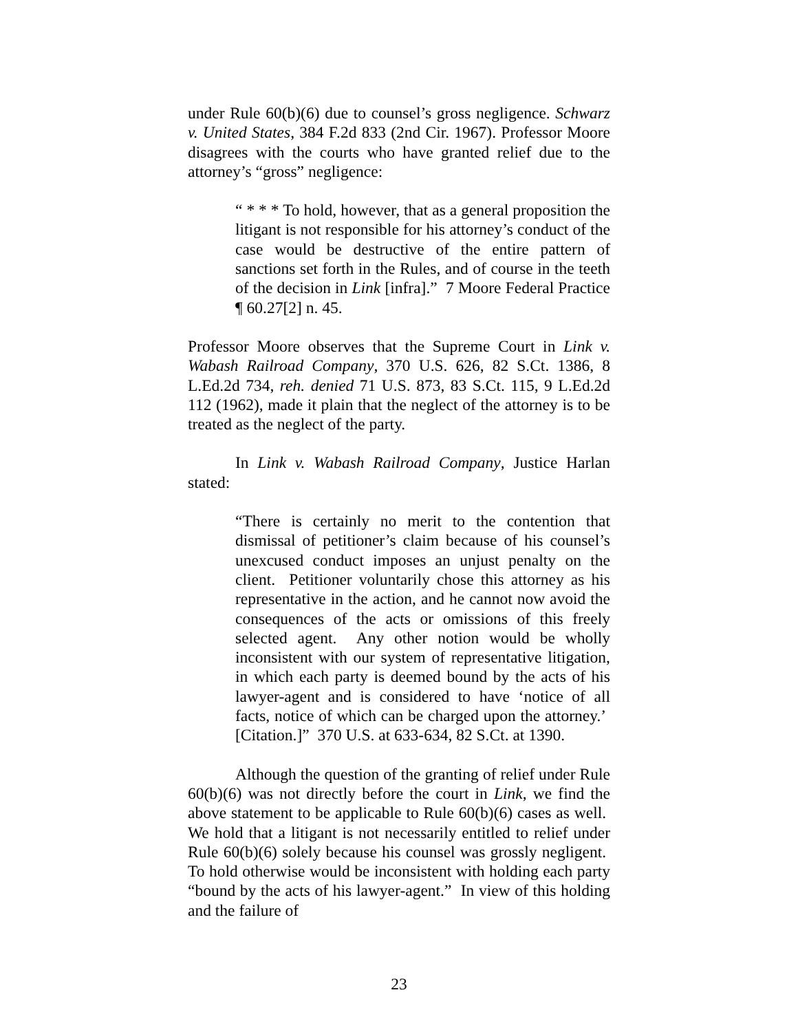under Rule 60(b)(6) due to counsel’s gross negligence. Schwarz v. United States, 384 F.2d 833 (2nd Cir. 1967). Professor Moore disagrees with the courts who have granted relief due to the attorney’s “gross” negligence:
“ * * * To hold, however, that as a general proposition the litigant is not responsible for his attorney’s conduct of the case would be destructive of the entire pattern of sanctions set forth in the Rules, and of course in the teeth of the decision in Link [infra].” 7 Moore Federal Practice ¶ 60.27[2] n. 45.
Professor Moore observes that the Supreme Court in Link v. Wabash Railroad Company, 370 U.S. 626, 82 S.Ct. 1386, 8 L.Ed.2d 734, reh. denied 71 U.S. 873, 83 S.Ct. 115, 9 L.Ed.2d 112 (1962), made it plain that the neglect of the attorney is to be treated as the neglect of the party.
In Link v. Wabash Railroad Company, Justice Harlan stated:
“There is certainly no merit to the contention that dismissal of petitioner’s claim because of his counsel’s unexcused conduct imposes an unjust penalty on the client. Petitioner voluntarily chose this attorney as his representative in the action, and he cannot now avoid the consequences of the acts or omissions of this freely selected agent. Any other notion would be wholly inconsistent with our system of representative litigation, in which each party is deemed bound by the acts of his lawyer-agent and is considered to have ‘notice of all facts, notice of which can be charged upon the attorney.’ [Citation.]” 370 U.S. at 633-634, 82 S.Ct. at 1390.
Although the question of the granting of relief under Rule 60(b)(6) was not directly before the court in Link, we find the above statement to be applicable to Rule 60(b)(6) cases as well. We hold that a litigant is not necessarily entitled to relief under Rule 60(b)(6) solely because his counsel was grossly negligent. To hold otherwise would be inconsistent with holding each party “bound by the acts of his lawyer-agent.” In view of this holding and the failure of
23